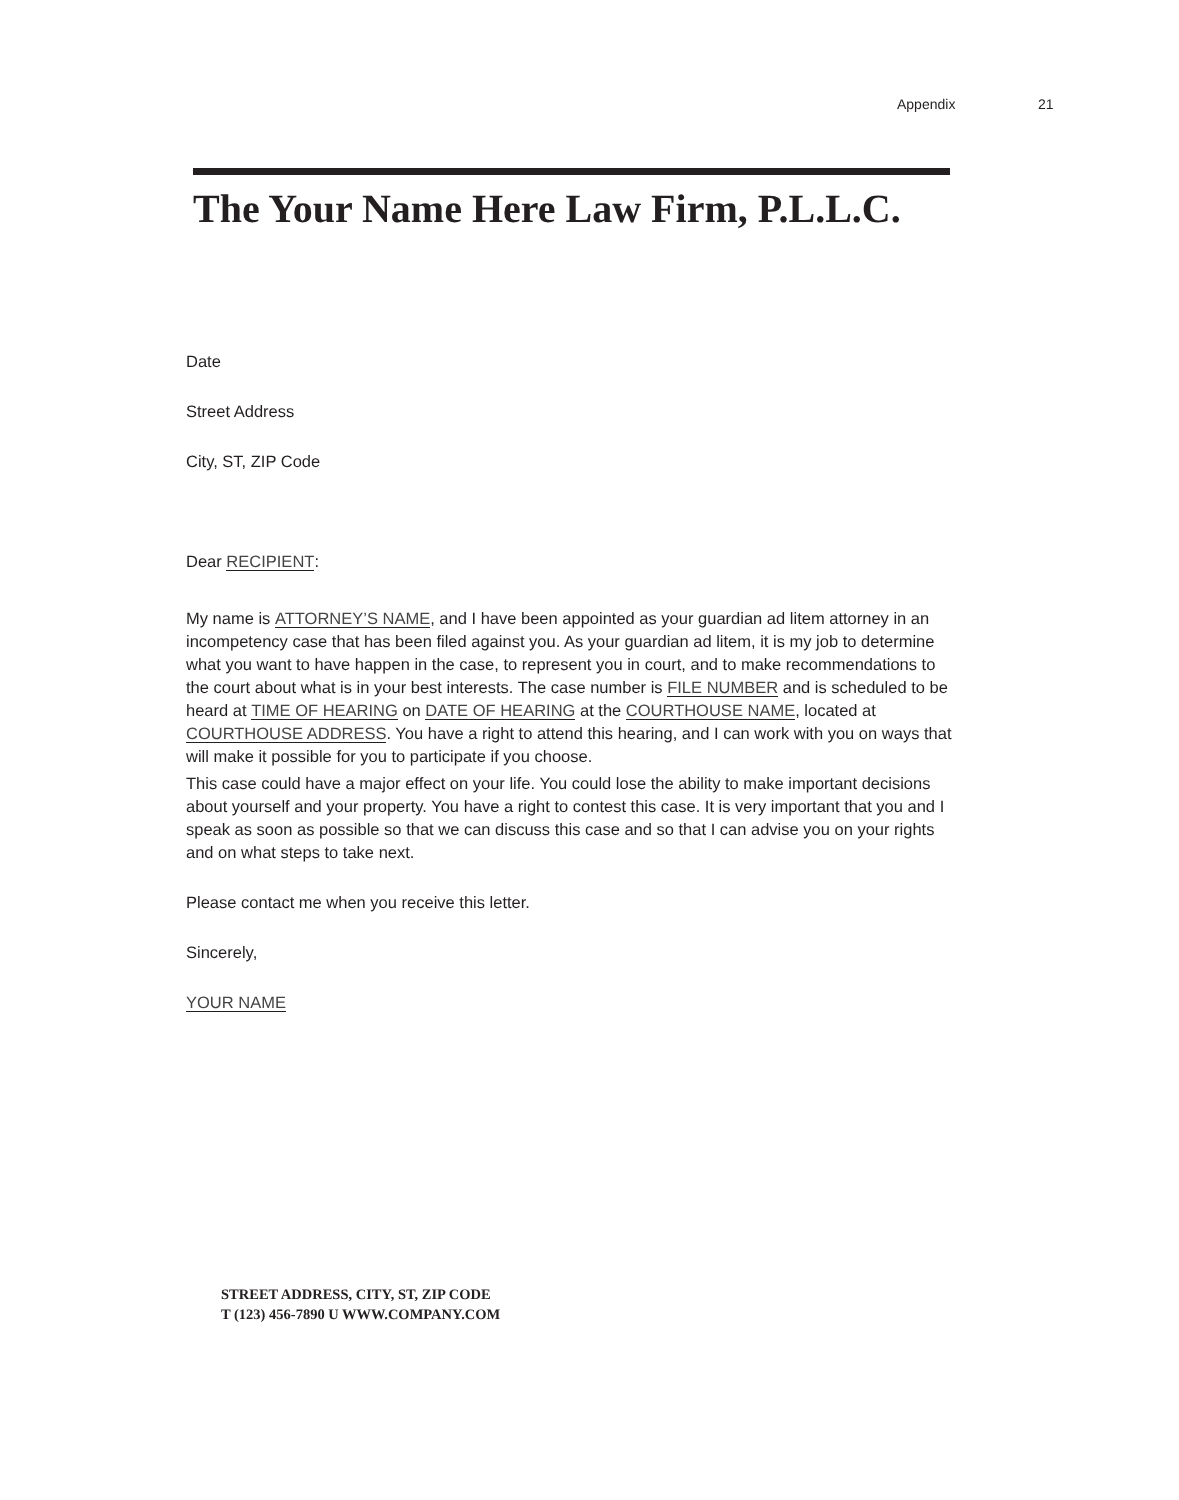Appendix 21
The Your Name Here Law Firm, P.L.L.C.
Date
Street Address
City, ST, ZIP Code
Dear RECIPIENT:
My name is ATTORNEY’S NAME, and I have been appointed as your guardian ad litem attorney in an incompetency case that has been filed against you. As your guardian ad litem, it is my job to determine what you want to have happen in the case, to represent you in court, and to make recommendations to the court about what is in your best interests. The case number is FILE NUMBER and is scheduled to be heard at TIME OF HEARING on DATE OF HEARING at the COURTHOUSE NAME, located at COURTHOUSE ADDRESS. You have a right to attend this hearing, and I can work with you on ways that will make it possible for you to participate if you choose.
This case could have a major effect on your life. You could lose the ability to make important decisions about yourself and your property. You have a right to contest this case. It is very important that you and I speak as soon as possible so that we can discuss this case and so that I can advise you on your rights and on what steps to take next.
Please contact me when you receive this letter.
Sincerely,
YOUR NAME
STREET ADDRESS, CITY, ST, ZIP CODE
T (123) 456-7890 U WWW.COMPANY.COM